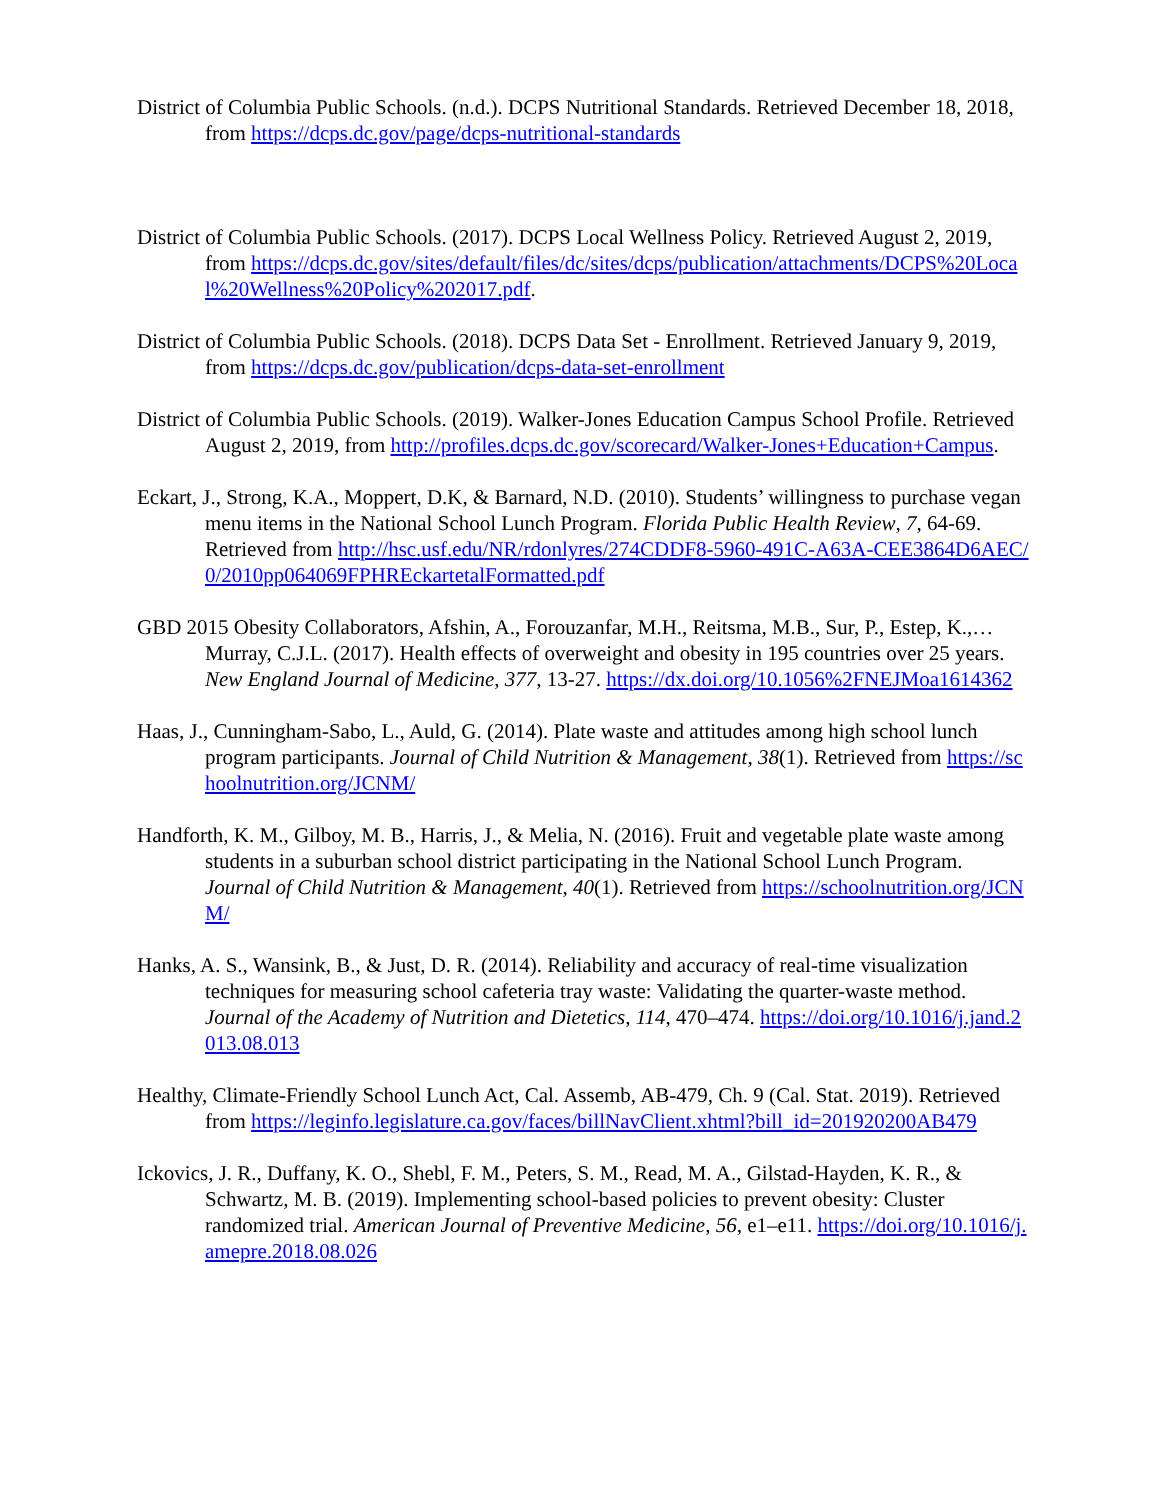District of Columbia Public Schools. (n.d.). DCPS Nutritional Standards. Retrieved December 18, 2018, from https://dcps.dc.gov/page/dcps-nutritional-standards
District of Columbia Public Schools. (2017). DCPS Local Wellness Policy. Retrieved August 2, 2019, from https://dcps.dc.gov/sites/default/files/dc/sites/dcps/publication/attachments/DCPS%20Local%20Wellness%20Policy%202017.pdf.
District of Columbia Public Schools. (2018). DCPS Data Set - Enrollment. Retrieved January 9, 2019, from https://dcps.dc.gov/publication/dcps-data-set-enrollment
District of Columbia Public Schools. (2019). Walker-Jones Education Campus School Profile. Retrieved August 2, 2019, from http://profiles.dcps.dc.gov/scorecard/Walker-Jones+Education+Campus.
Eckart, J., Strong, K.A., Moppert, D.K, & Barnard, N.D. (2010). Students’ willingness to purchase vegan menu items in the National School Lunch Program. Florida Public Health Review, 7, 64-69. Retrieved from http://hsc.usf.edu/NR/rdonlyres/274CDDF8-5960-491C-A63A-CEE3864D6AEC/0/2010pp064069FPHREckartetalFormatted.pdf
GBD 2015 Obesity Collaborators, Afshin, A., Forouzanfar, M.H., Reitsma, M.B., Sur, P., Estep, K.,… Murray, C.J.L. (2017). Health effects of overweight and obesity in 195 countries over 25 years. New England Journal of Medicine, 377, 13-27. https://dx.doi.org/10.1056%2FNEJMoa1614362
Haas, J., Cunningham-Sabo, L., Auld, G. (2014). Plate waste and attitudes among high school lunch program participants. Journal of Child Nutrition & Management, 38(1). Retrieved from https://schoolnutrition.org/JCNM/
Handforth, K. M., Gilboy, M. B., Harris, J., & Melia, N. (2016). Fruit and vegetable plate waste among students in a suburban school district participating in the National School Lunch Program. Journal of Child Nutrition & Management, 40(1). Retrieved from https://schoolnutrition.org/JCNM/
Hanks, A. S., Wansink, B., & Just, D. R. (2014). Reliability and accuracy of real-time visualization techniques for measuring school cafeteria tray waste: Validating the quarter-waste method. Journal of the Academy of Nutrition and Dietetics, 114, 470–474. https://doi.org/10.1016/j.jand.2013.08.013
Healthy, Climate-Friendly School Lunch Act, Cal. Assemb, AB-479, Ch. 9 (Cal. Stat. 2019). Retrieved from https://leginfo.legislature.ca.gov/faces/billNavClient.xhtml?bill_id=201920200AB479
Ickovics, J. R., Duffany, K. O., Shebl, F. M., Peters, S. M., Read, M. A., Gilstad-Hayden, K. R., & Schwartz, M. B. (2019). Implementing school-based policies to prevent obesity: Cluster randomized trial. American Journal of Preventive Medicine, 56, e1–e11. https://doi.org/10.1016/j.amepre.2018.08.026